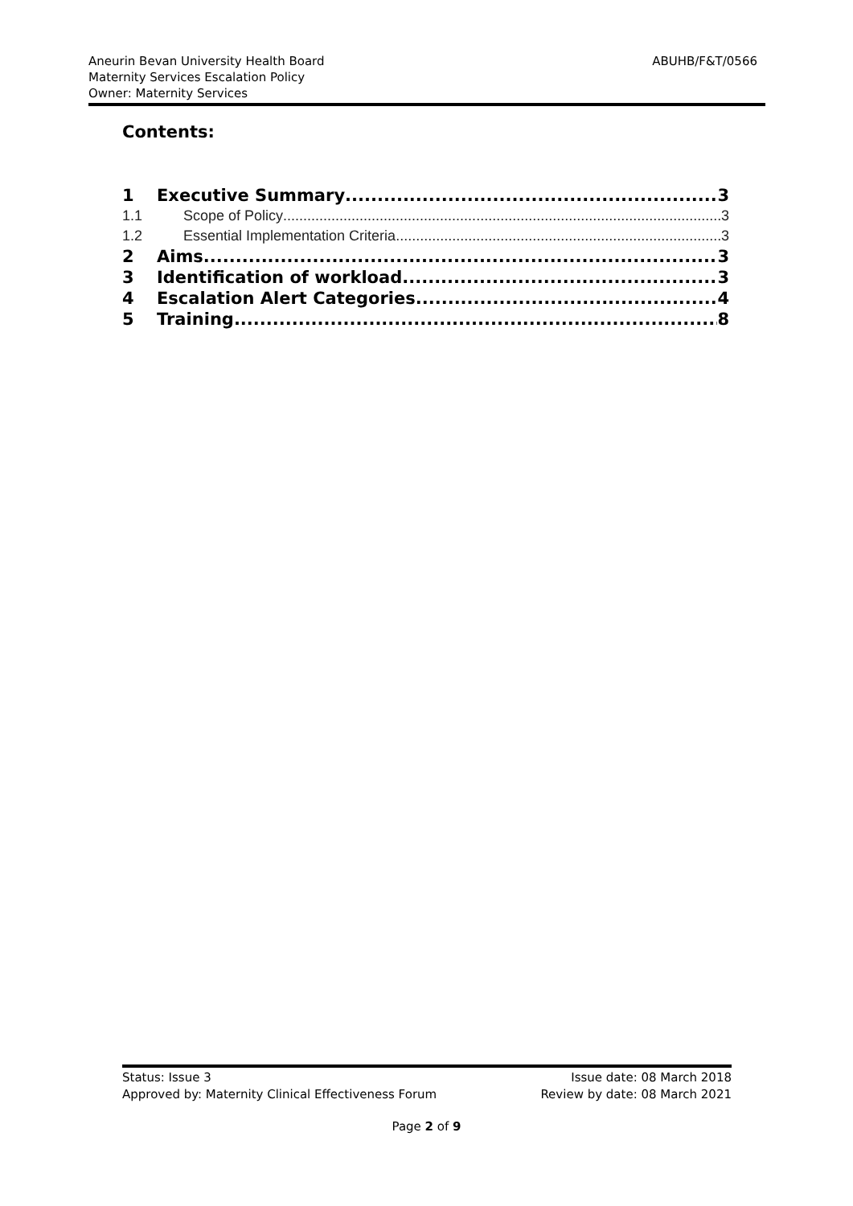Aneurin Bevan University Health Board
Maternity Services Escalation Policy
Owner: Maternity Services
ABUHB/F&T/0566
Contents:
1 Executive Summary 3
1.1 Scope of Policy 3
1.2 Essential Implementation Criteria 3
2 Aims 3
3 Identification of workload 3
4 Escalation Alert Categories 4
5 Training 8
Status: Issue 3
Approved by: Maternity Clinical Effectiveness Forum
Issue date: 08 March 2018
Review by date: 08 March 2021
Page 2 of 9